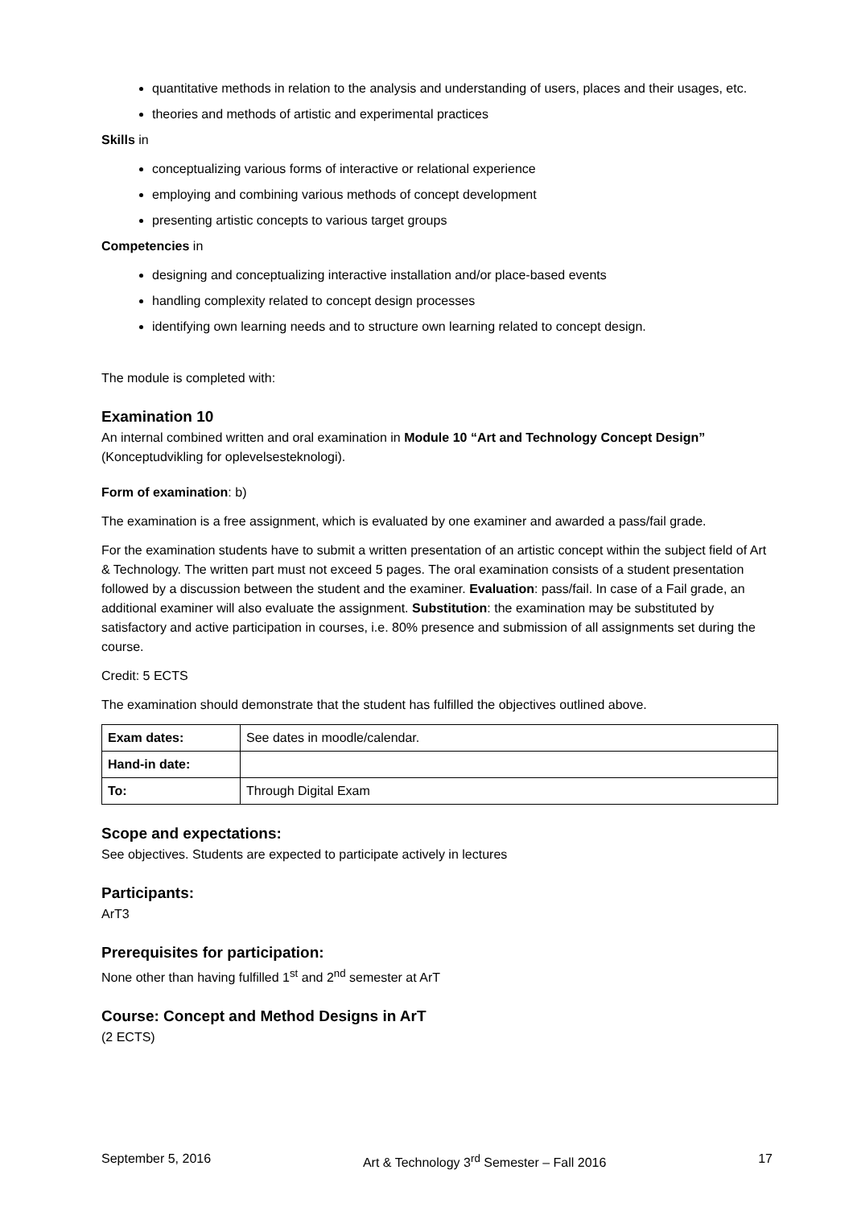quantitative methods in relation to the analysis and understanding of users, places and their usages, etc.
theories and methods of artistic and experimental practices
Skills in
conceptualizing various forms of interactive or relational experience
employing and combining various methods of concept development
presenting artistic concepts to various target groups
Competencies in
designing and conceptualizing interactive installation and/or place-based events
handling complexity related to concept design processes
identifying own learning needs and to structure own learning related to concept design.
The module is completed with:
Examination 10
An internal combined written and oral examination in Module 10 “Art and Technology Concept Design” (Konceptudvikling for oplevelsesteknologi).
Form of examination: b)
The examination is a free assignment, which is evaluated by one examiner and awarded a pass/fail grade.
For the examination students have to submit a written presentation of an artistic concept within the subject field of Art & Technology. The written part must not exceed 5 pages. The oral examination consists of a student presentation followed by a discussion between the student and the examiner. Evaluation: pass/fail. In case of a Fail grade, an additional examiner will also evaluate the assignment. Substitution: the examination may be substituted by satisfactory and active participation in courses, i.e. 80% presence and submission of all assignments set during the course.
Credit: 5 ECTS
The examination should demonstrate that the student has fulfilled the objectives outlined above.
| Exam dates: | See dates in moodle/calendar. |
| Hand-in date: | |
| To: | Through Digital Exam |
Scope and expectations:
See objectives. Students are expected to participate actively in lectures
Participants:
ArT3
Prerequisites for participation:
None other than having fulfilled 1<sup>st</sup> and 2<sup>nd</sup> semester at ArT
Course: Concept and Method Designs in ArT
(2 ECTS)
September 5, 2016 Art & Technology 3<sup>rd</sup> Semester – Fall 2016 17